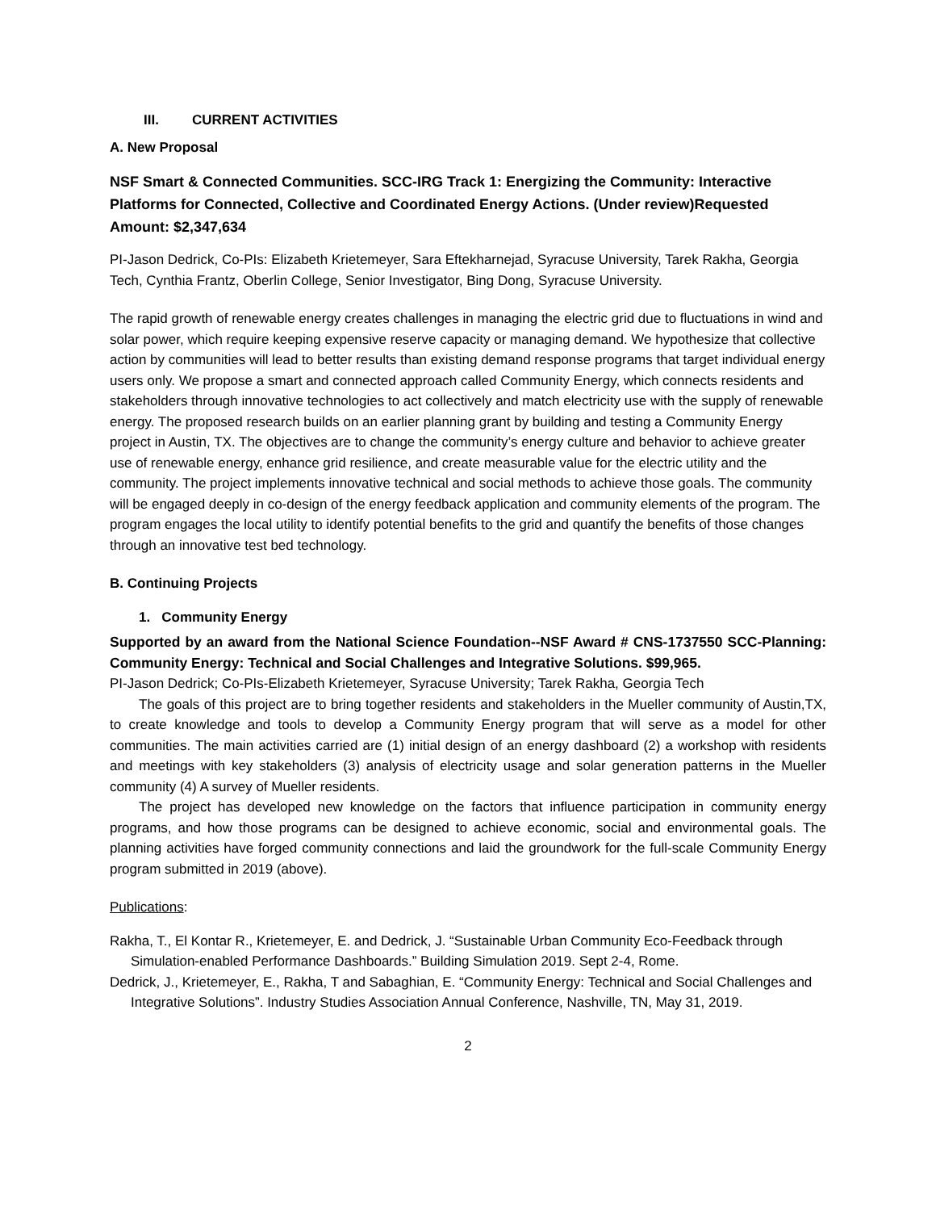III. CURRENT ACTIVITIES
A. New Proposal
NSF Smart & Connected Communities. SCC-IRG Track 1: Energizing the Community: Interactive Platforms for Connected, Collective and Coordinated Energy Actions. (Under review)Requested Amount: $2,347,634
PI-Jason Dedrick, Co-PIs: Elizabeth Krietemeyer, Sara Eftekharnejad, Syracuse University, Tarek Rakha, Georgia Tech, Cynthia Frantz, Oberlin College, Senior Investigator, Bing Dong, Syracuse University.
The rapid growth of renewable energy creates challenges in managing the electric grid due to fluctuations in wind and solar power, which require keeping expensive reserve capacity or managing demand. We hypothesize that collective action by communities will lead to better results than existing demand response programs that target individual energy users only. We propose a smart and connected approach called Community Energy, which connects residents and stakeholders through innovative technologies to act collectively and match electricity use with the supply of renewable energy. The proposed research builds on an earlier planning grant by building and testing a Community Energy project in Austin, TX. The objectives are to change the community’s energy culture and behavior to achieve greater use of renewable energy, enhance grid resilience, and create measurable value for the electric utility and the community. The project implements innovative technical and social methods to achieve those goals. The community will be engaged deeply in co-design of the energy feedback application and community elements of the program. The program engages the local utility to identify potential benefits to the grid and quantify the benefits of those changes through an innovative test bed technology.
B. Continuing Projects
1. Community Energy
Supported by an award from the National Science Foundation--NSF Award # CNS-1737550 SCC-Planning: Community Energy: Technical and Social Challenges and Integrative Solutions. $99,965.
PI-Jason Dedrick; Co-PIs-Elizabeth Krietemeyer, Syracuse University; Tarek Rakha, Georgia Tech
The goals of this project are to bring together residents and stakeholders in the Mueller community of Austin,TX, to create knowledge and tools to develop a Community Energy program that will serve as a model for other communities. The main activities carried are (1) initial design of an energy dashboard (2) a workshop with residents and meetings with key stakeholders (3) analysis of electricity usage and solar generation patterns in the Mueller community (4) A survey of Mueller residents.
The project has developed new knowledge on the factors that influence participation in community energy programs, and how those programs can be designed to achieve economic, social and environmental goals. The planning activities have forged community connections and laid the groundwork for the full-scale Community Energy program submitted in 2019 (above).
Publications:
Rakha, T., El Kontar R., Krietemeyer, E. and Dedrick, J. “Sustainable Urban Community Eco-Feedback through Simulation-enabled Performance Dashboards.” Building Simulation 2019. Sept 2-4, Rome.
Dedrick, J., Krietemeyer, E., Rakha, T and Sabaghian, E. “Community Energy: Technical and Social Challenges and Integrative Solutions”. Industry Studies Association Annual Conference, Nashville, TN, May 31, 2019.
2